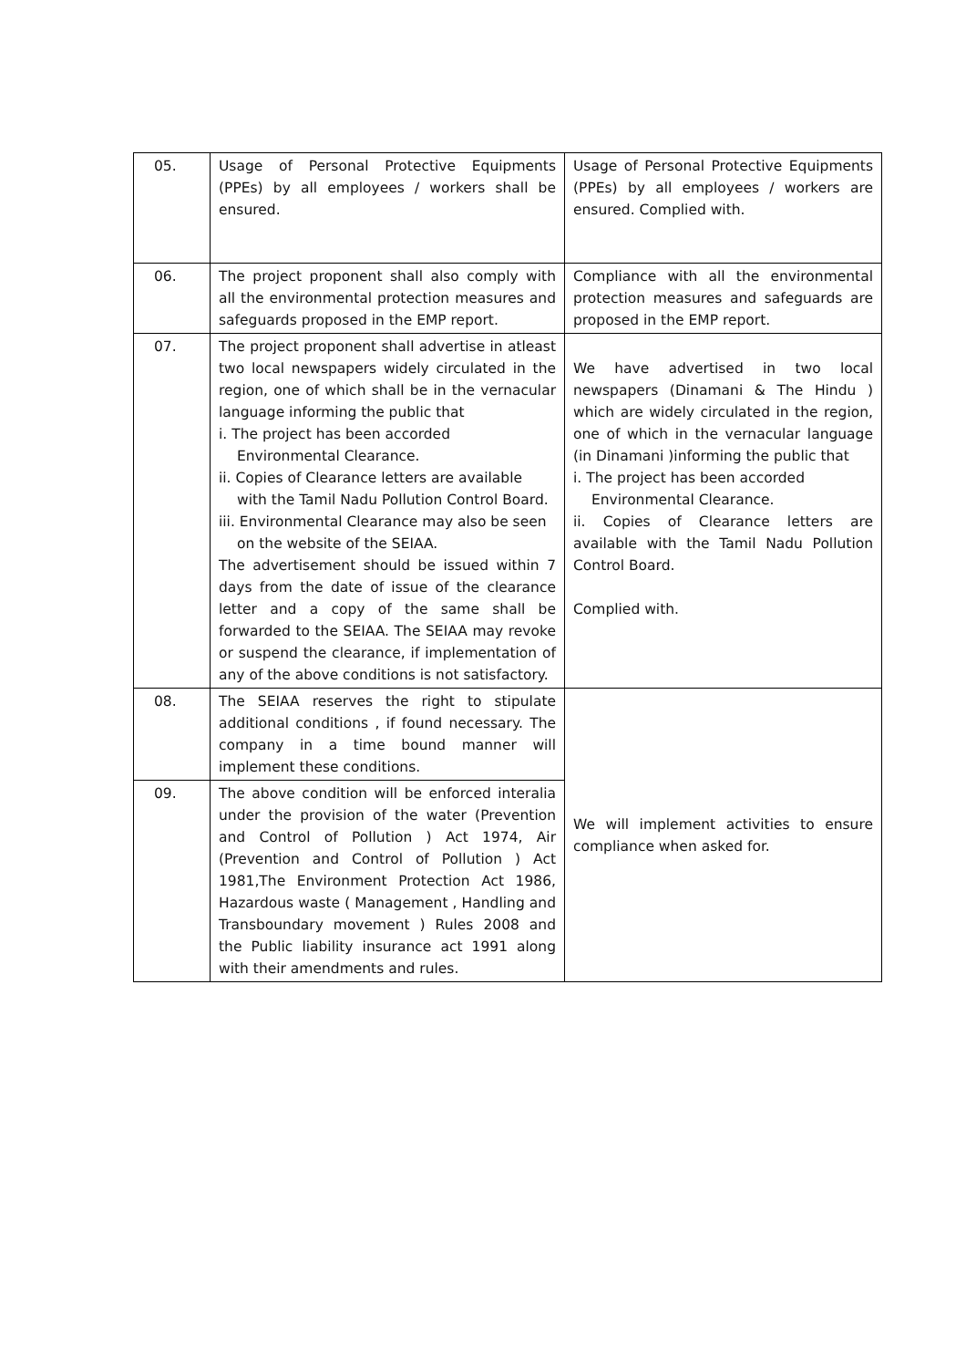| 05. | Usage of Personal Protective Equipments (PPEs) by all employees / workers shall be ensured. | Usage of Personal Protective Equipments (PPEs) by all employees / workers are ensured. Complied with. |
| 06. | The project proponent shall also comply with all the environmental protection measures and safeguards proposed in the EMP report. | Compliance with all the environmental protection measures and safeguards are proposed in the EMP report. |
| 07. | The project proponent shall advertise in atleast two local newspapers widely circulated in the region, one of which shall be in the vernacular language informing the public that i. The project has been accorded Environmental Clearance. ii. Copies of Clearance letters are available with the Tamil Nadu Pollution Control Board. iii. Environmental Clearance may also be seen on the website of the SEIAA. The advertisement should be issued within 7 days from the date of issue of the clearance letter and a copy of the same shall be forwarded to the SEIAA. The SEIAA may revoke or suspend the clearance, if implementation of any of the above conditions is not satisfactory. | We have advertised in two local newspapers (Dinamani & The Hindu ) which are widely circulated in the region, one of which in the vernacular language (in Dinamani )informing the public that i. The project has been accorded Environmental Clearance. ii. Copies of Clearance letters are available with the Tamil Nadu Pollution Control Board. Complied with. |
| 08. | The SEIAA reserves the right to stipulate additional conditions , if found necessary. The company in a time bound manner will implement these conditions. | We will implement activities to ensure compliance when asked for. |
| 09. | The above condition will be enforced interalia under the provision of the water (Prevention and Control of Pollution ) Act 1974, Air (Prevention and Control of Pollution ) Act 1981,The Environment Protection Act 1986, Hazardous waste ( Management , Handling and Transboundary movement ) Rules 2008 and the Public liability insurance act 1991 along with their amendments and rules. | |